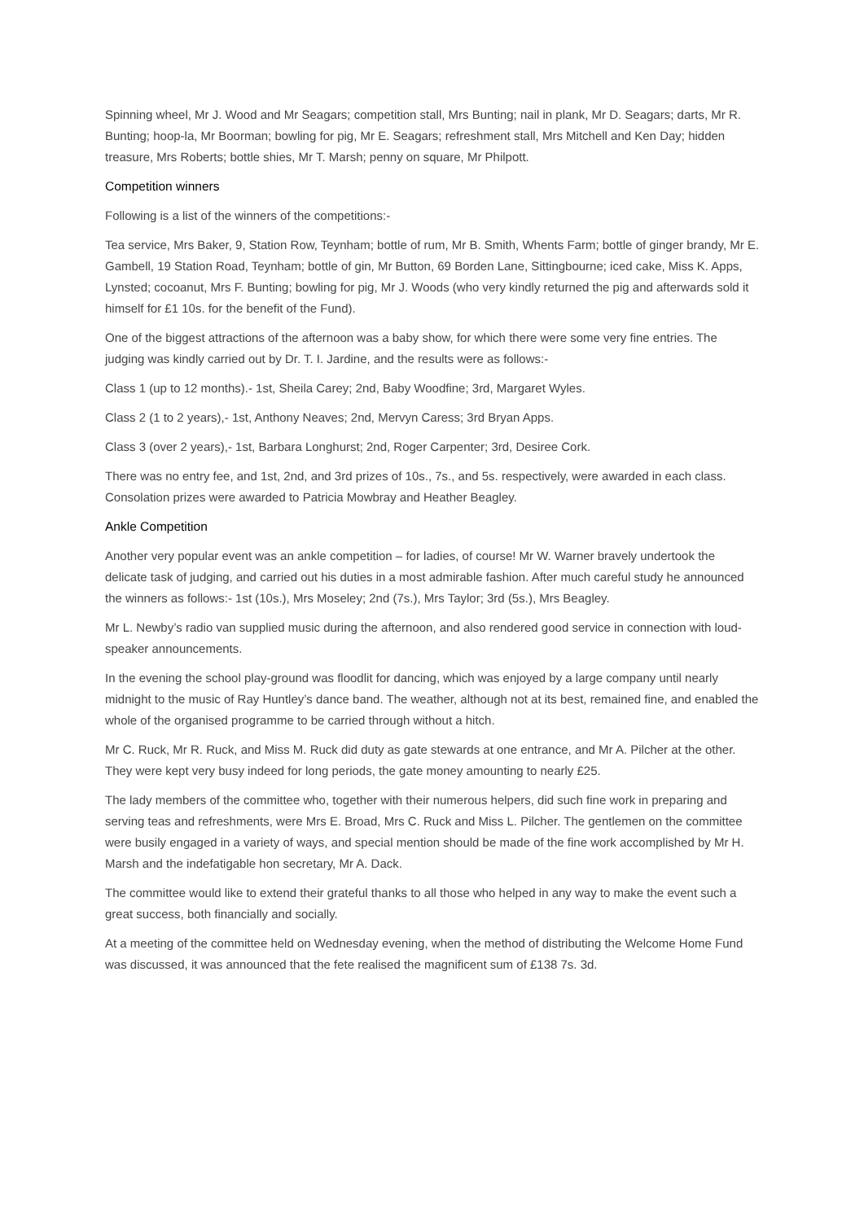Spinning wheel, Mr J. Wood and Mr Seagars; competition stall, Mrs Bunting; nail in plank, Mr D. Seagars; darts, Mr R. Bunting; hoop-la, Mr Boorman; bowling for pig, Mr E. Seagars; refreshment stall, Mrs Mitchell and Ken Day; hidden treasure, Mrs Roberts; bottle shies, Mr T. Marsh; penny on square, Mr Philpott.
Competition winners
Following is a list of the winners of the competitions:-
Tea service, Mrs Baker, 9, Station Row, Teynham; bottle of rum, Mr B. Smith, Whents Farm; bottle of ginger brandy, Mr E. Gambell, 19 Station Road, Teynham; bottle of gin, Mr Button, 69 Borden Lane, Sittingbourne; iced cake, Miss K. Apps, Lynsted; cocoanut, Mrs F. Bunting; bowling for pig, Mr J. Woods (who very kindly returned the pig and afterwards sold it himself for £1 10s. for the benefit of the Fund).
One of the biggest attractions of the afternoon was a baby show, for which there were some very fine entries. The judging was kindly carried out by Dr. T. I. Jardine, and the results were as follows:-
Class 1 (up to 12 months).- 1st, Sheila Carey; 2nd, Baby Woodfine; 3rd, Margaret Wyles.
Class 2 (1 to 2 years),- 1st, Anthony Neaves; 2nd, Mervyn Caress; 3rd Bryan Apps.
Class 3 (over 2 years),- 1st, Barbara Longhurst; 2nd, Roger Carpenter; 3rd, Desiree Cork.
There was no entry fee, and 1st, 2nd, and 3rd prizes of 10s., 7s., and 5s. respectively, were awarded in each class. Consolation prizes were awarded to Patricia Mowbray and Heather Beagley.
Ankle Competition
Another very popular event was an ankle competition – for ladies, of course! Mr W. Warner bravely undertook the delicate task of judging, and carried out his duties in a most admirable fashion. After much careful study he announced the winners as follows:- 1st (10s.), Mrs Moseley; 2nd (7s.), Mrs Taylor; 3rd (5s.), Mrs Beagley.
Mr L. Newby’s radio van supplied music during the afternoon, and also rendered good service in connection with loud-speaker announcements.
In the evening the school play-ground was floodlit for dancing, which was enjoyed by a large company until nearly midnight to the music of Ray Huntley’s dance band. The weather, although not at its best, remained fine, and enabled the whole of the organised programme to be carried through without a hitch.
Mr C. Ruck, Mr R. Ruck, and Miss M. Ruck did duty as gate stewards at one entrance, and Mr A. Pilcher at the other. They were kept very busy indeed for long periods, the gate money amounting to nearly £25.
The lady members of the committee who, together with their numerous helpers, did such fine work in preparing and serving teas and refreshments, were Mrs E. Broad, Mrs C. Ruck and Miss L. Pilcher. The gentlemen on the committee were busily engaged in a variety of ways, and special mention should be made of the fine work accomplished by Mr H. Marsh and the indefatigable hon secretary, Mr A. Dack.
The committee would like to extend their grateful thanks to all those who helped in any way to make the event such a great success, both financially and socially.
At a meeting of the committee held on Wednesday evening, when the method of distributing the Welcome Home Fund was discussed, it was announced that the fete realised the magnificent sum of £138 7s. 3d.